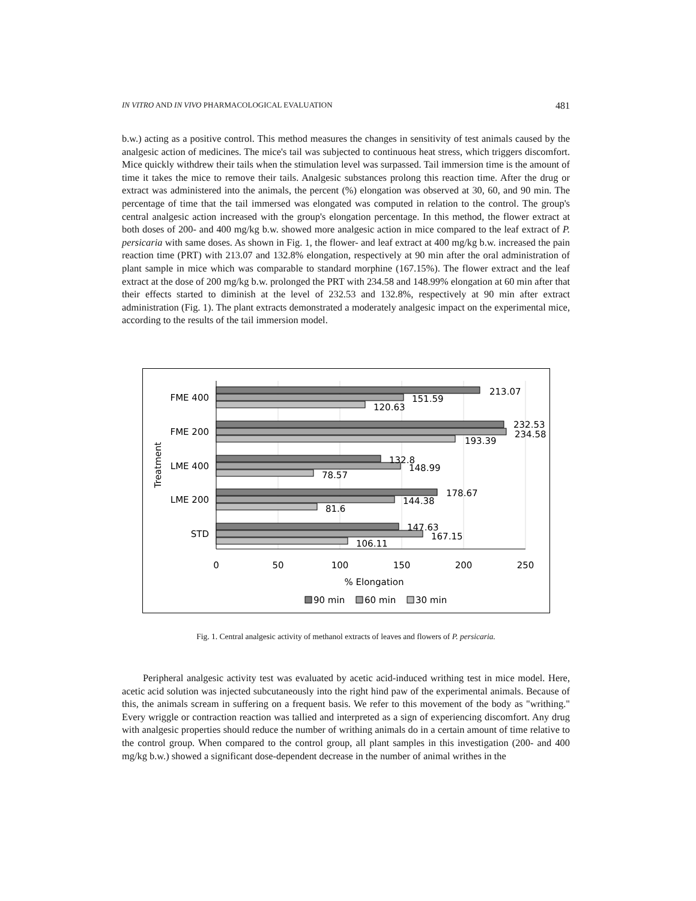IN VITRO AND IN VIVO PHARMACOLOGICAL EVALUATION 481
b.w.) acting as a positive control. This method measures the changes in sensitivity of test animals caused by the analgesic action of medicines. The mice's tail was subjected to continuous heat stress, which triggers discomfort. Mice quickly withdrew their tails when the stimulation level was surpassed. Tail immersion time is the amount of time it takes the mice to remove their tails. Analgesic substances prolong this reaction time. After the drug or extract was administered into the animals, the percent (%) elongation was observed at 30, 60, and 90 min. The percentage of time that the tail immersed was elongated was computed in relation to the control. The group's central analgesic action increased with the group's elongation percentage. In this method, the flower extract at both doses of 200- and 400 mg/kg b.w. showed more analgesic action in mice compared to the leaf extract of P. persicaria with same doses. As shown in Fig. 1, the flower- and leaf extract at 400 mg/kg b.w. increased the pain reaction time (PRT) with 213.07 and 132.8% elongation, respectively at 90 min after the oral administration of plant sample in mice which was comparable to standard morphine (167.15%). The flower extract and the leaf extract at the dose of 200 mg/kg b.w. prolonged the PRT with 234.58 and 148.99% elongation at 60 min after that their effects started to diminish at the level of 232.53 and 132.8%, respectively at 90 min after extract administration (Fig. 1). The plant extracts demonstrated a moderately analgesic impact on the experimental mice, according to the results of the tail immersion model.
213.07
151.59
120.63
232.53
234.58
193.39
132.8
148.99
78.57
178.67
144.38
81.6
147.63
167.15
106.11
FME 400
FME 200
LME 400
LME 200
STD
0
50
100
150
200
250
% Elongation
Treatment
90 min
60 min
30 min
Fig. 1. Central analgesic activity of methanol extracts of leaves and flowers of P. persicaria.
Peripheral analgesic activity test was evaluated by acetic acid-induced writhing test in mice model. Here, acetic acid solution was injected subcutaneously into the right hind paw of the experimental animals. Because of this, the animals scream in suffering on a frequent basis. We refer to this movement of the body as "writhing." Every wriggle or contraction reaction was tallied and interpreted as a sign of experiencing discomfort. Any drug with analgesic properties should reduce the number of writhing animals do in a certain amount of time relative to the control group. When compared to the control group, all plant samples in this investigation (200- and 400 mg/kg b.w.) showed a significant dose-dependent decrease in the number of animal writhes in the